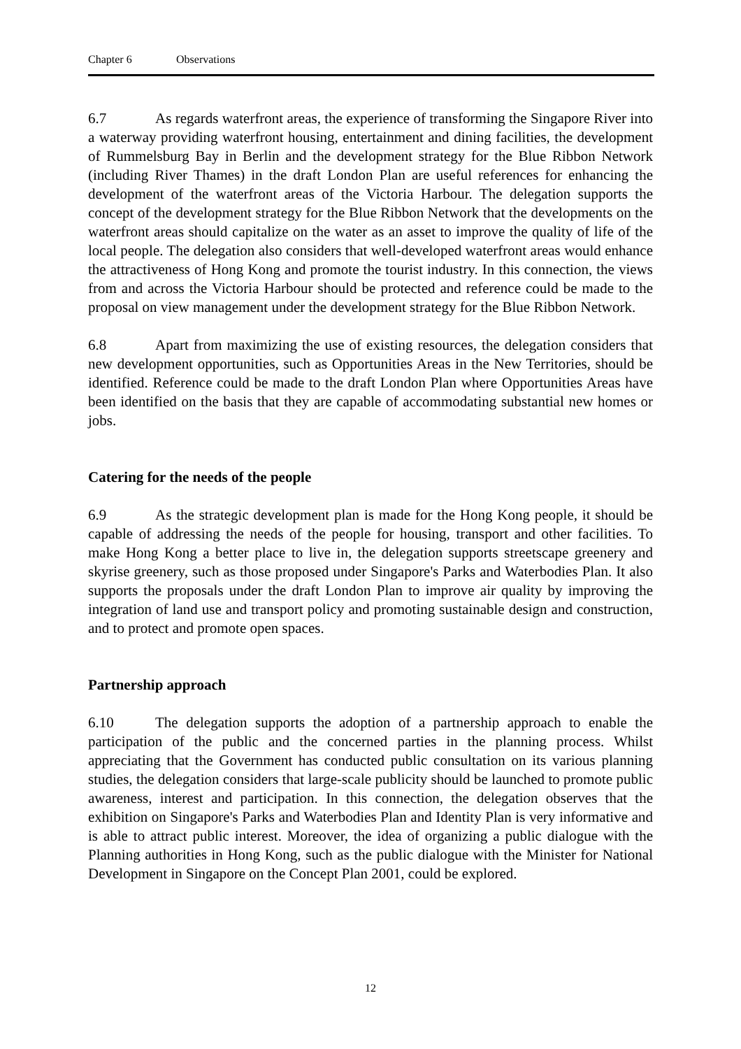Chapter 6 Observations
6.7 As regards waterfront areas, the experience of transforming the Singapore River into a waterway providing waterfront housing, entertainment and dining facilities, the development of Rummelsburg Bay in Berlin and the development strategy for the Blue Ribbon Network (including River Thames) in the draft London Plan are useful references for enhancing the development of the waterfront areas of the Victoria Harbour. The delegation supports the concept of the development strategy for the Blue Ribbon Network that the developments on the waterfront areas should capitalize on the water as an asset to improve the quality of life of the local people. The delegation also considers that well-developed waterfront areas would enhance the attractiveness of Hong Kong and promote the tourist industry. In this connection, the views from and across the Victoria Harbour should be protected and reference could be made to the proposal on view management under the development strategy for the Blue Ribbon Network.
6.8 Apart from maximizing the use of existing resources, the delegation considers that new development opportunities, such as Opportunities Areas in the New Territories, should be identified. Reference could be made to the draft London Plan where Opportunities Areas have been identified on the basis that they are capable of accommodating substantial new homes or jobs.
Catering for the needs of the people
6.9 As the strategic development plan is made for the Hong Kong people, it should be capable of addressing the needs of the people for housing, transport and other facilities. To make Hong Kong a better place to live in, the delegation supports streetscape greenery and skyrise greenery, such as those proposed under Singapore's Parks and Waterbodies Plan. It also supports the proposals under the draft London Plan to improve air quality by improving the integration of land use and transport policy and promoting sustainable design and construction, and to protect and promote open spaces.
Partnership approach
6.10 The delegation supports the adoption of a partnership approach to enable the participation of the public and the concerned parties in the planning process. Whilst appreciating that the Government has conducted public consultation on its various planning studies, the delegation considers that large-scale publicity should be launched to promote public awareness, interest and participation. In this connection, the delegation observes that the exhibition on Singapore's Parks and Waterbodies Plan and Identity Plan is very informative and is able to attract public interest. Moreover, the idea of organizing a public dialogue with the Planning authorities in Hong Kong, such as the public dialogue with the Minister for National Development in Singapore on the Concept Plan 2001, could be explored.
12